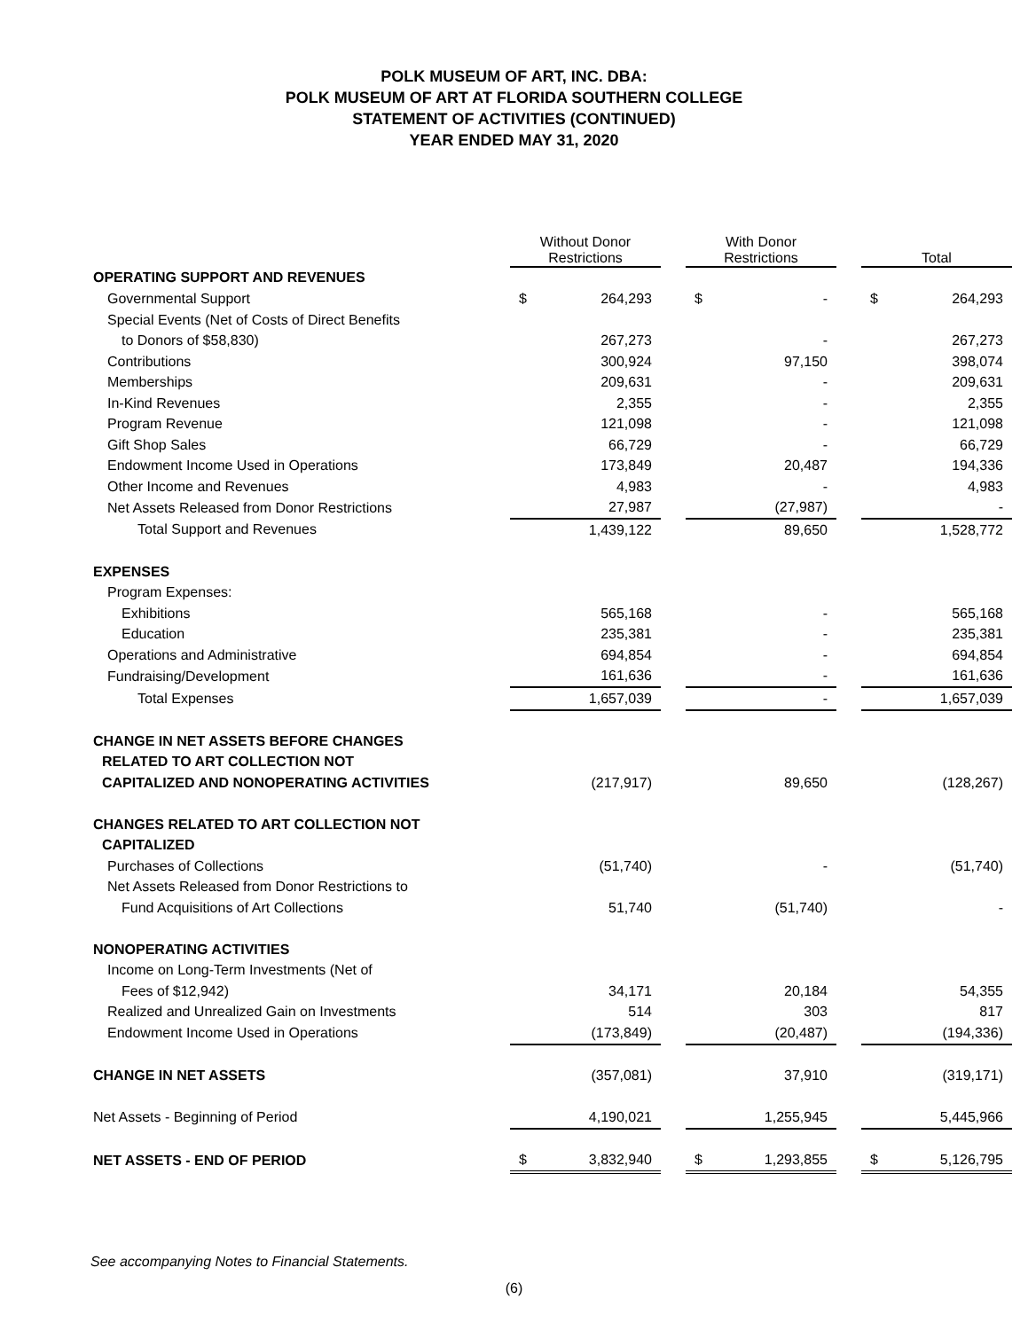POLK MUSEUM OF ART, INC. DBA:
POLK MUSEUM OF ART AT FLORIDA SOUTHERN COLLEGE
STATEMENT OF ACTIVITIES (CONTINUED)
YEAR ENDED MAY 31, 2020
| | Without Donor Restrictions | | | With Donor Restrictions | | | Total | |
| --- | --- | --- | --- | --- | --- | --- | --- | --- |
| OPERATING SUPPORT AND REVENUES | | | | | | | | |
| Governmental Support | $ | 264,293 | | $ | - | | $ | 264,293 |
| Special Events (Net of Costs of Direct Benefits | | | | | | | | |
| to Donors of $58,830) | | 267,273 | | | - | | | 267,273 |
| Contributions | | 300,924 | | | 97,150 | | | 398,074 |
| Memberships | | 209,631 | | | - | | | 209,631 |
| In-Kind Revenues | | 2,355 | | | - | | | 2,355 |
| Program Revenue | | 121,098 | | | - | | | 121,098 |
| Gift Shop Sales | | 66,729 | | | - | | | 66,729 |
| Endowment Income Used in Operations | | 173,849 | | | 20,487 | | | 194,336 |
| Other Income and Revenues | | 4,983 | | | - | | | 4,983 |
| Net Assets Released from Donor Restrictions | | 27,987 | | | (27,987) | | | - |
| Total Support and Revenues | | 1,439,122 | | | 89,650 | | | 1,528,772 |
| EXPENSES | | | | | | | | |
| Program Expenses: | | | | | | | | |
| Exhibitions | | 565,168 | | | - | | | 565,168 |
| Education | | 235,381 | | | - | | | 235,381 |
| Operations and Administrative | | 694,854 | | | - | | | 694,854 |
| Fundraising/Development | | 161,636 | | | - | | | 161,636 |
| Total Expenses | | 1,657,039 | | | - | | | 1,657,039 |
| CHANGE IN NET ASSETS BEFORE CHANGES | | | | | | | | |
| RELATED TO ART COLLECTION NOT | | | | | | | | |
| CAPITALIZED AND NONOPERATING ACTIVITIES | | (217,917) | | | 89,650 | | | (128,267) |
| CHANGES RELATED TO ART COLLECTION NOT | | | | | | | | |
| CAPITALIZED | | | | | | | | |
| Purchases of Collections | | (51,740) | | | - | | | (51,740) |
| Net Assets Released from Donor Restrictions to | | | | | | | | |
| Fund Acquisitions of Art Collections | | 51,740 | | | (51,740) | | | - |
| NONOPERATING ACTIVITIES | | | | | | | | |
| Income on Long-Term Investments (Net of | | | | | | | | |
| Fees of $12,942) | | 34,171 | | | 20,184 | | | 54,355 |
| Realized and Unrealized Gain on Investments | | 514 | | | 303 | | | 817 |
| Endowment Income Used in Operations | | (173,849) | | | (20,487) | | | (194,336) |
| CHANGE IN NET ASSETS | | (357,081) | | | 37,910 | | | (319,171) |
| Net Assets - Beginning of Period | | 4,190,021 | | | 1,255,945 | | | 5,445,966 |
| NET ASSETS - END OF PERIOD | $ | 3,832,940 | | $ | 1,293,855 | | $ | 5,126,795 |
See accompanying Notes to Financial Statements.
(6)